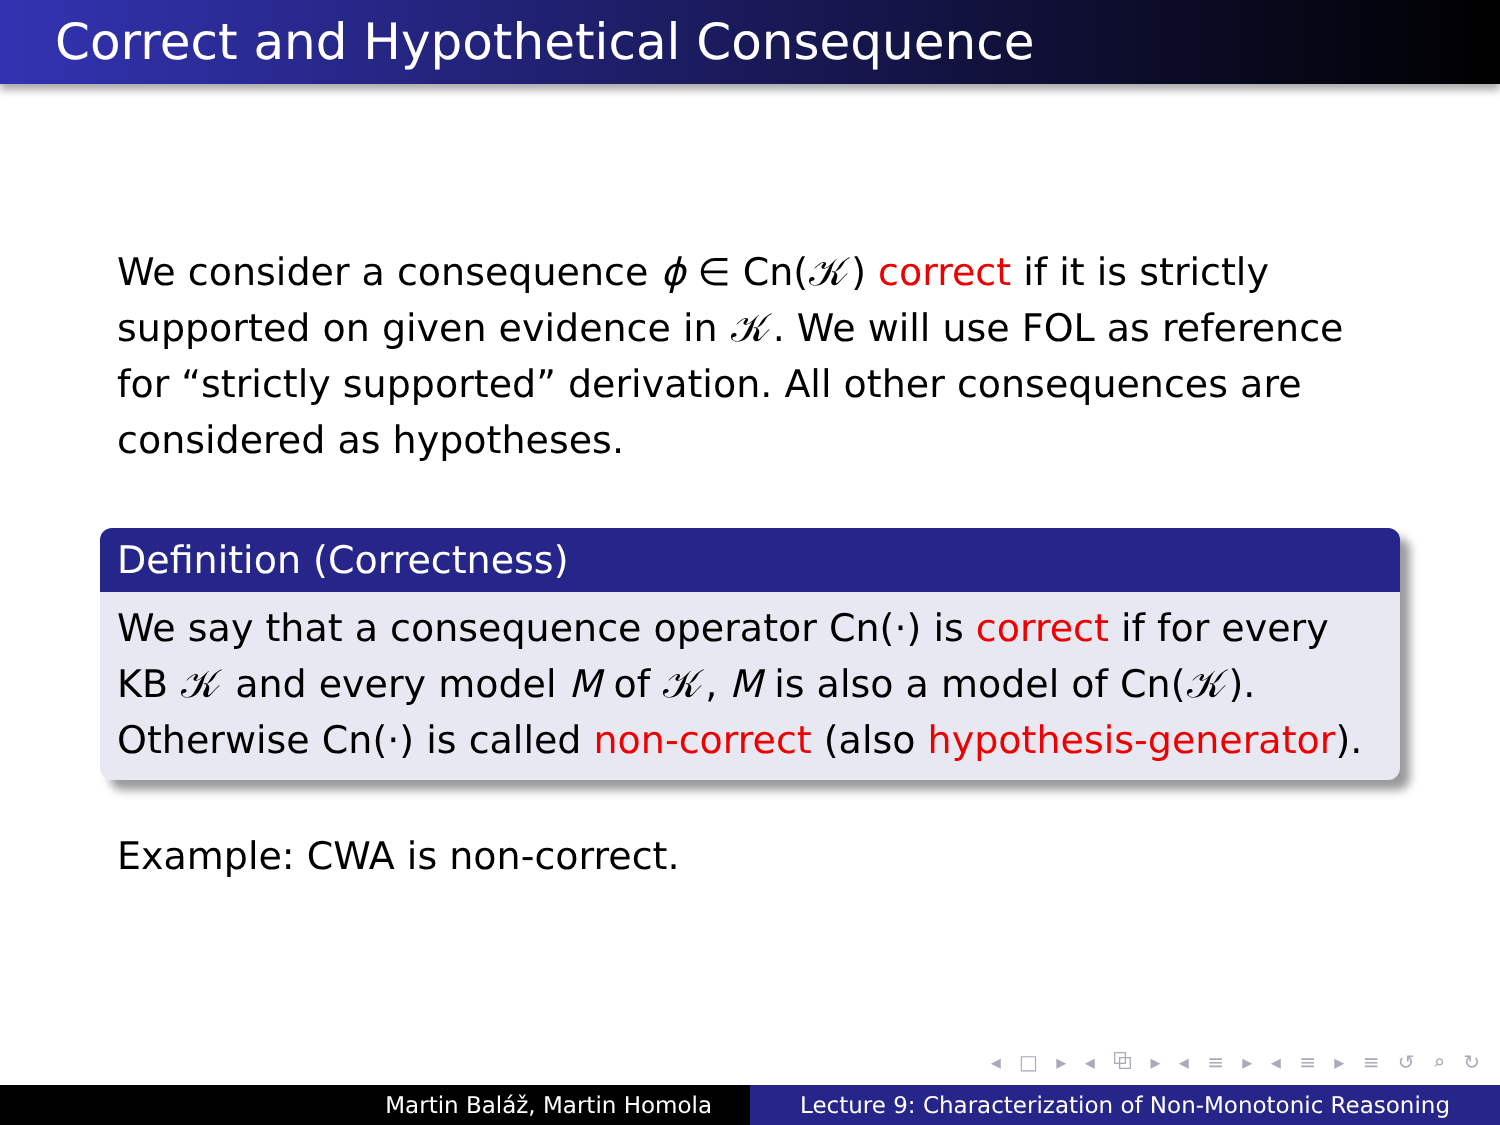Correct and Hypothetical Consequence
We consider a consequence ϕ ∈ Cn(𝒦) correct if it is strictly supported on given evidence in 𝒦. We will use FOL as reference for “strictly supported” derivation. All other consequences are considered as hypotheses.
Definition (Correctness)
We say that a consequence operator Cn(·) is correct if for every KB 𝒦 and every model M of 𝒦, M is also a model of Cn(𝒦). Otherwise Cn(·) is called non-correct (also hypothesis-generator).
Example: CWA is non-correct.
◂ □ ▸ ◂ ⧉ ▸ ◂ ≡ ▸ ◂ ≡ ▸ ≡ ↺ ⌕ ↻
Martin Baláž, Martin Homola Lecture 9: Characterization of Non-Monotonic Reasoning